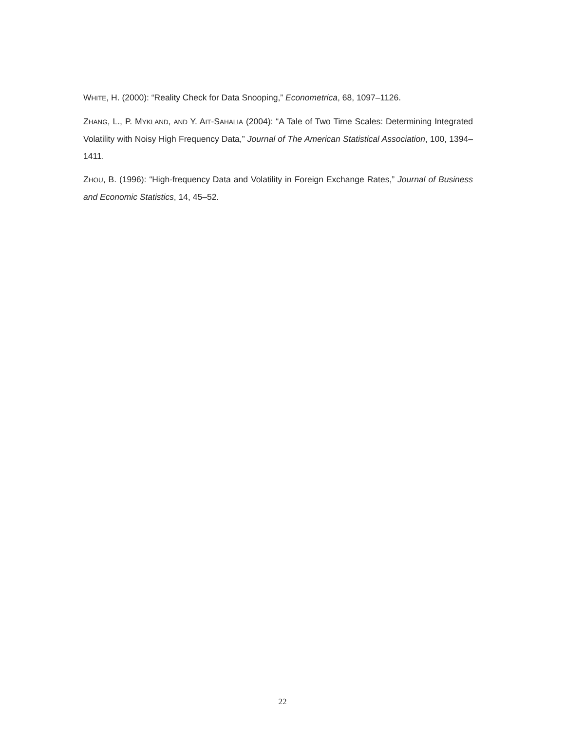WHITE, H. (2000): “Reality Check for Data Snooping,” Econometrica, 68, 1097–1126.
ZHANG, L., P. MYKLAND, AND Y. AIT-SAHALIA (2004): “A Tale of Two Time Scales: Determining Integrated Volatility with Noisy High Frequency Data,” Journal of The American Statistical Association, 100, 1394–1411.
ZHOU, B. (1996): “High-frequency Data and Volatility in Foreign Exchange Rates,” Journal of Business and Economic Statistics, 14, 45–52.
22